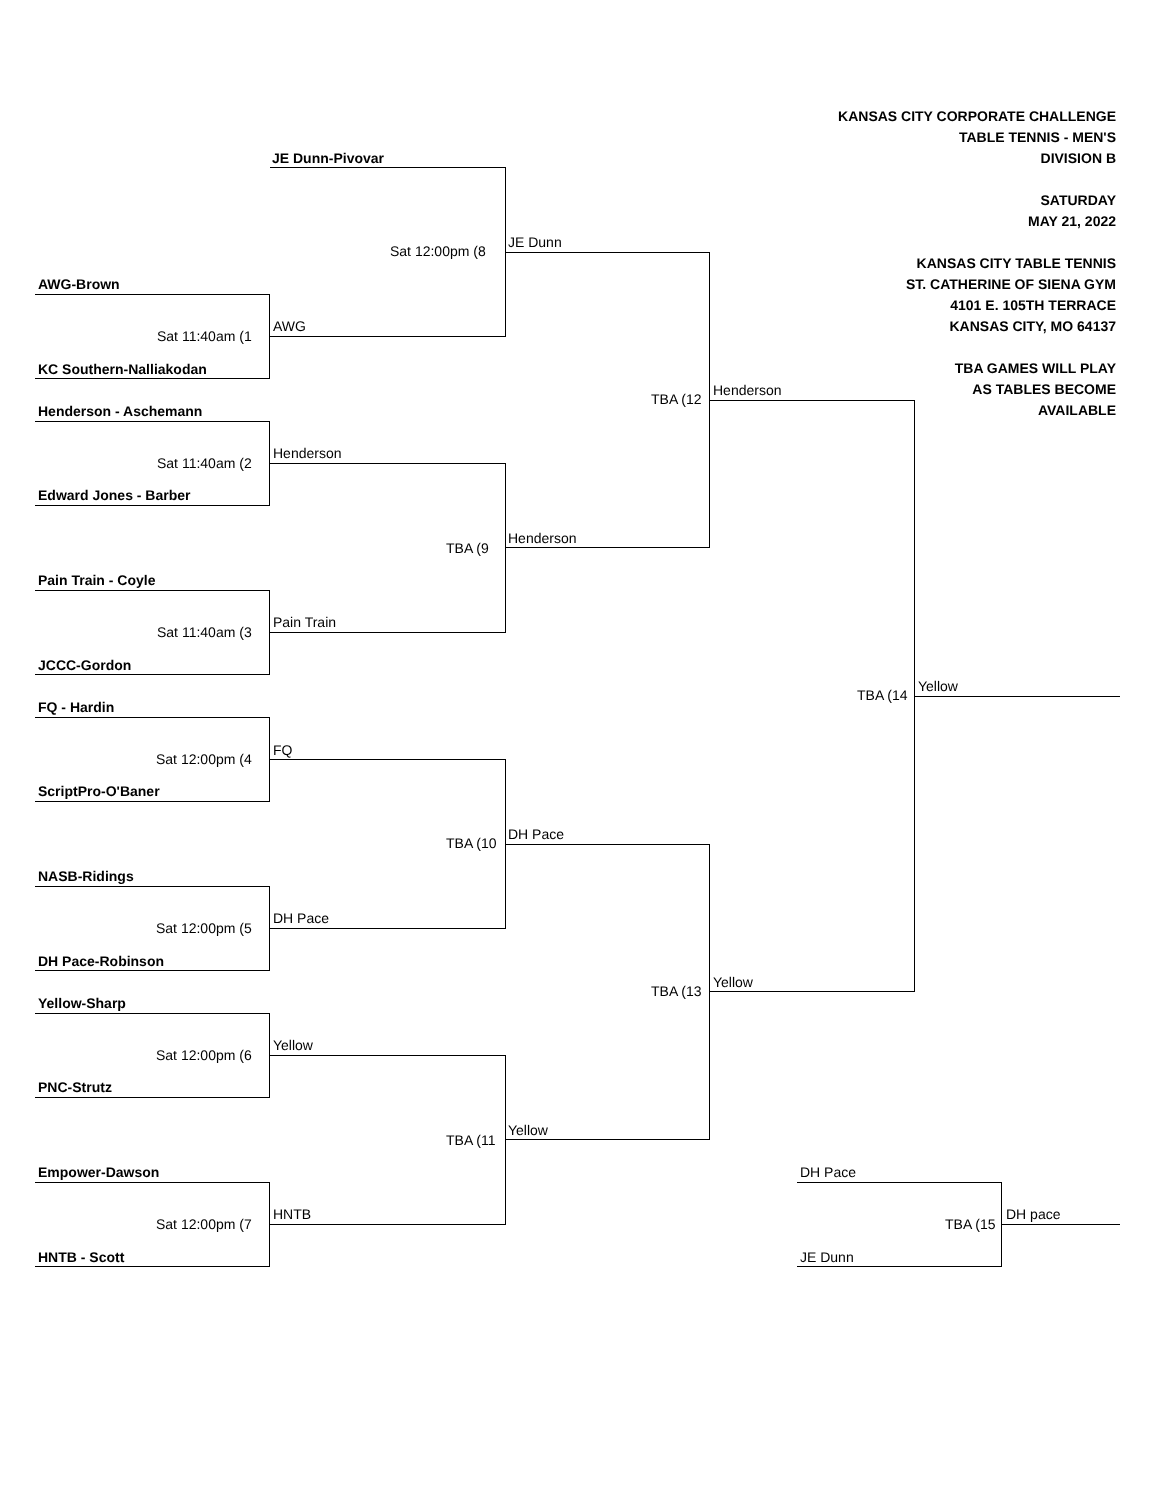KANSAS CITY CORPORATE CHALLENGE
TABLE TENNIS - MEN'S
DIVISION B
SATURDAY
MAY 21, 2022
KANSAS CITY TABLE TENNIS
ST. CATHERINE OF SIENA GYM
4101 E. 105TH TERRACE
KANSAS CITY, MO 64137
TBA GAMES WILL PLAY
AS TABLES BECOME
AVAILABLE
JE Dunn-Pivovar
Sat 12:00pm (8
JE Dunn
AWG-Brown
Sat 11:40am (1
AWG
KC Southern-Nalliakodan
Henderson - Aschemann
TBA (12
Henderson
Sat 11:40am (2
Henderson
Edward Jones - Barber
TBA (9
Henderson
Pain Train - Coyle
Sat 11:40am (3
Pain Train
JCCC-Gordon
TBA (14
Yellow
FQ - Hardin
Sat 12:00pm (4
FQ
ScriptPro-O'Baner
TBA (10
DH Pace
NASB-Ridings
Sat 12:00pm (5
DH Pace
DH Pace-Robinson
TBA (13
Yellow
Yellow-Sharp
Sat 12:00pm (6
Yellow
PNC-Strutz
TBA (11
Yellow
Empower-Dawson DH Pace
Sat 12:00pm (7
HNTB
TBA (15
DH pace
HNTB - Scott JE Dunn